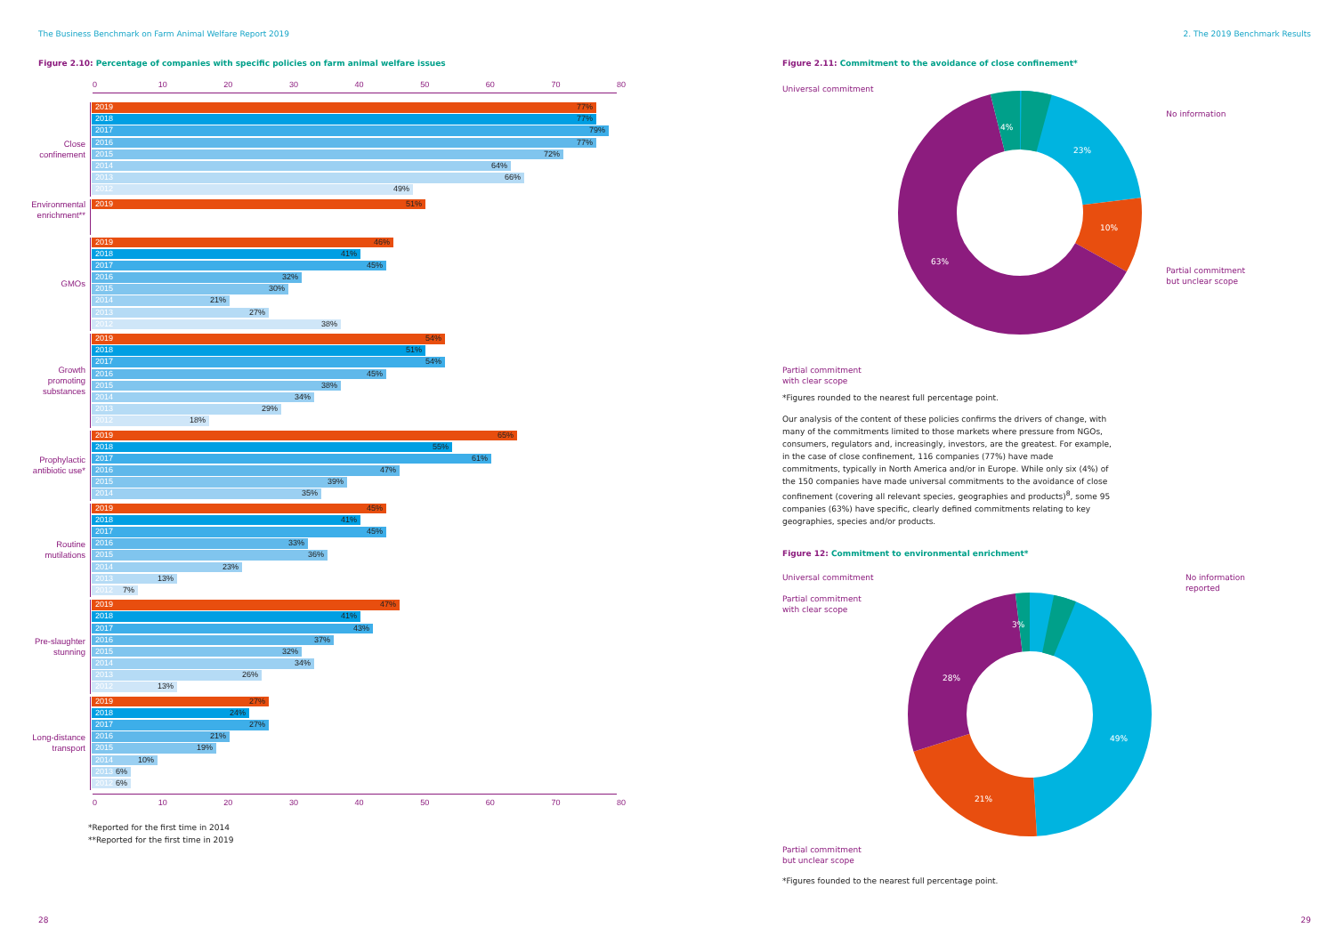The Business Benchmark on Farm Animal Welfare Report 2019
Figure 2.10: Percentage of companies with specific policies on farm animal welfare issues
0 10 20 30 40 50 60 70 80
Close
confinement
2019 77%
2018 77%
2017 79%
2016 77%
2015 72%
2014 64%
2013 66%
2012 49%
Environmental
enrichment**
2019 51%
GMOs
2019 46%
2018 41%
2017 45%
2016 32%
2015 30%
2014 21%
2013 27%
2012 38%
Growth
promoting
substances
2019 54%
2018 51%
2017 54%
2016 45%
2015 38%
2014 34%
2013 29%
2012 18%
Prophylactic
antibiotic use*
2019 65%
2018 55%
2017 61%
2016 47%
2015 39%
2014 35%
Routine
mutilations
2019 45%
2018 41%
2017 45%
2016 33%
2015 36%
2014 23%
2013 13%
2012 7%
Pre-slaughter
stunning
2019 47%
2018 41%
2017 43%
2016 37%
2015 32%
2014 34%
2013 26%
2012 13%
Long-distance
transport
2019 27%
2018 24%
2017 27%
2016 21%
2015 19%
2014 10%
2013 6%
2012 6%
0 10 20 30 40 50 60 70 80
*Reported for the first time in 2014
**Reported for the first time in 2019
28
2. The 2019 Benchmark Results
Figure 2.11: Commitment to the avoidance of close confinement*
Universal commitment
Partial commitment
with clear scope
23%
10%
63%
4%
No information
Partial commitment
but unclear scope
*Figures rounded to the nearest full percentage point.
Our analysis of the content of these policies confirms the drivers of change, with many of the commitments limited to those markets where pressure from NGOs, consumers, regulators and, increasingly, investors, are the greatest. For example, in the case of close confinement, 116 companies (77%) have made commitments, typically in North America and/or in Europe. While only six (4%) of the 150 companies have made universal commitments to the avoidance of close confinement (covering all relevant species, geographies and products)<sup>8</sup>, some 95 companies (63%) have specific, clearly defined commitments relating to key geographies, species and/or products.
Figure 12: Commitment to environmental enrichment*
Universal commitment
Partial commitment
with clear scope
Partial commitment
but unclear scope
49%
21%
28%
3%
No information
reported
*Figures founded to the nearest full percentage point.
29